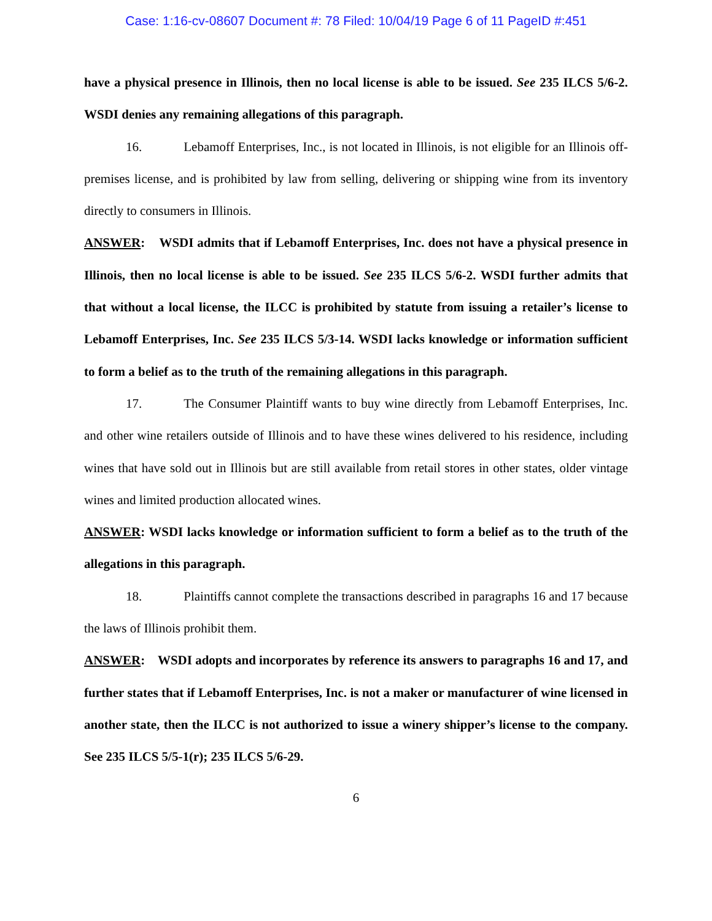Case: 1:16-cv-08607 Document #: 78 Filed: 10/04/19 Page 6 of 11 PageID #:451
have a physical presence in Illinois, then no local license is able to be issued. See 235 ILCS 5/6-2. WSDI denies any remaining allegations of this paragraph.
16. Lebamoff Enterprises, Inc., is not located in Illinois, is not eligible for an Illinois off-premises license, and is prohibited by law from selling, delivering or shipping wine from its inventory directly to consumers in Illinois.
ANSWER: WSDI admits that if Lebamoff Enterprises, Inc. does not have a physical presence in Illinois, then no local license is able to be issued. See 235 ILCS 5/6-2. WSDI further admits that that without a local license, the ILCC is prohibited by statute from issuing a retailer’s license to Lebamoff Enterprises, Inc. See 235 ILCS 5/3-14. WSDI lacks knowledge or information sufficient to form a belief as to the truth of the remaining allegations in this paragraph.
17. The Consumer Plaintiff wants to buy wine directly from Lebamoff Enterprises, Inc. and other wine retailers outside of Illinois and to have these wines delivered to his residence, including wines that have sold out in Illinois but are still available from retail stores in other states, older vintage wines and limited production allocated wines.
ANSWER: WSDI lacks knowledge or information sufficient to form a belief as to the truth of the allegations in this paragraph.
18. Plaintiffs cannot complete the transactions described in paragraphs 16 and 17 because the laws of Illinois prohibit them.
ANSWER: WSDI adopts and incorporates by reference its answers to paragraphs 16 and 17, and further states that if Lebamoff Enterprises, Inc. is not a maker or manufacturer of wine licensed in another state, then the ILCC is not authorized to issue a winery shipper’s license to the company. See 235 ILCS 5/5-1(r); 235 ILCS 5/6-29.
6